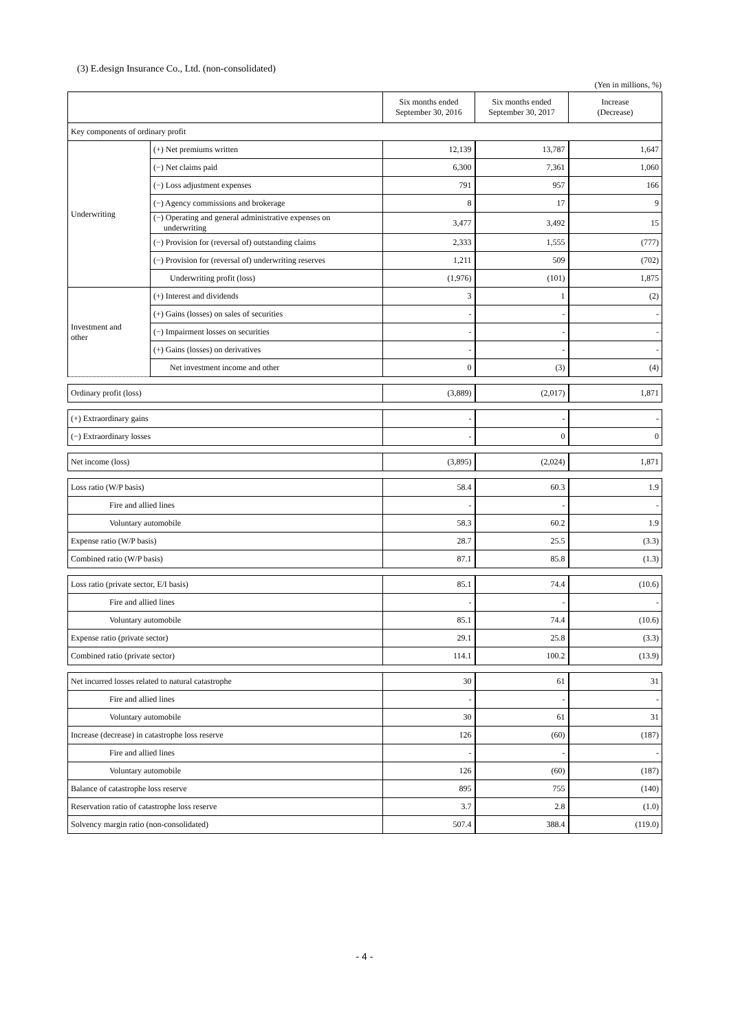(3) E.design Insurance Co., Ltd. (non-consolidated)
(Yen in millions, %)
| | | Six months ended September 30, 2016 | Six months ended September 30, 2017 | Increase (Decrease) |
| --- | --- | --- | --- | --- |
| Key components of ordinary profit | | | | |
| Underwriting | (+) Net premiums written | 12,139 | 13,787 | 1,647 |
| | (−) Net claims paid | 6,300 | 7,361 | 1,060 |
| | (−) Loss adjustment expenses | 791 | 957 | 166 |
| | (−) Agency commissions and brokerage | 8 | 17 | 9 |
| | (−) Operating and general administrative expenses on underwriting | 3,477 | 3,492 | 15 |
| | (−) Provision for (reversal of) outstanding claims | 2,333 | 1,555 | (777) |
| | (−) Provision for (reversal of) underwriting reserves | 1,211 | 509 | (702) |
| | Underwriting profit (loss) | (1,976) | (101) | 1,875 |
| Investment and other | (+) Interest and dividends | 3 | 1 | (2) |
| | (+) Gains (losses) on sales of securities | - | - | - |
| | (−) Impairment losses on securities | - | - | - |
| | (+) Gains (losses) on derivatives | - | - | - |
| | Net investment income and other | 0 | (3) | (4) |
| Ordinary profit (loss) | (3,889) | (2,017) | 1,871 |
| (+) Extraordinary gains | - | - | - |
| (−) Extraordinary losses | - | 0 | 0 |
| Net income (loss) | (3,895) | (2,024) | 1,871 |
| Loss ratio (W/P basis) | 58.4 | 60.3 | 1.9 |
| Fire and allied lines | - | - | - |
| Voluntary automobile | 58.3 | 60.2 | 1.9 |
| Expense ratio (W/P basis) | 28.7 | 25.5 | (3.3) |
| Combined ratio (W/P basis) | 87.1 | 85.8 | (1.3) |
| Loss ratio (private sector, E/I basis) | 85.1 | 74.4 | (10.6) |
| Fire and allied lines | - | - | - |
| Voluntary automobile | 85.1 | 74.4 | (10.6) |
| Expense ratio (private sector) | 29.1 | 25.8 | (3.3) |
| Combined ratio (private sector) | 114.1 | 100.2 | (13.9) |
| Net incurred losses related to natural catastrophe | 30 | 61 | 31 |
| Fire and allied lines | - | - | - |
| Voluntary automobile | 30 | 61 | 31 |
| Increase (decrease) in catastrophe loss reserve | 126 | (60) | (187) |
| Fire and allied lines | - | - | - |
| Voluntary automobile | 126 | (60) | (187) |
| Balance of catastrophe loss reserve | 895 | 755 | (140) |
| Reservation ratio of catastrophe loss reserve | 3.7 | 2.8 | (1.0) |
| Solvency margin ratio (non-consolidated) | 507.4 | 388.4 | (119.0) |
- 4 -